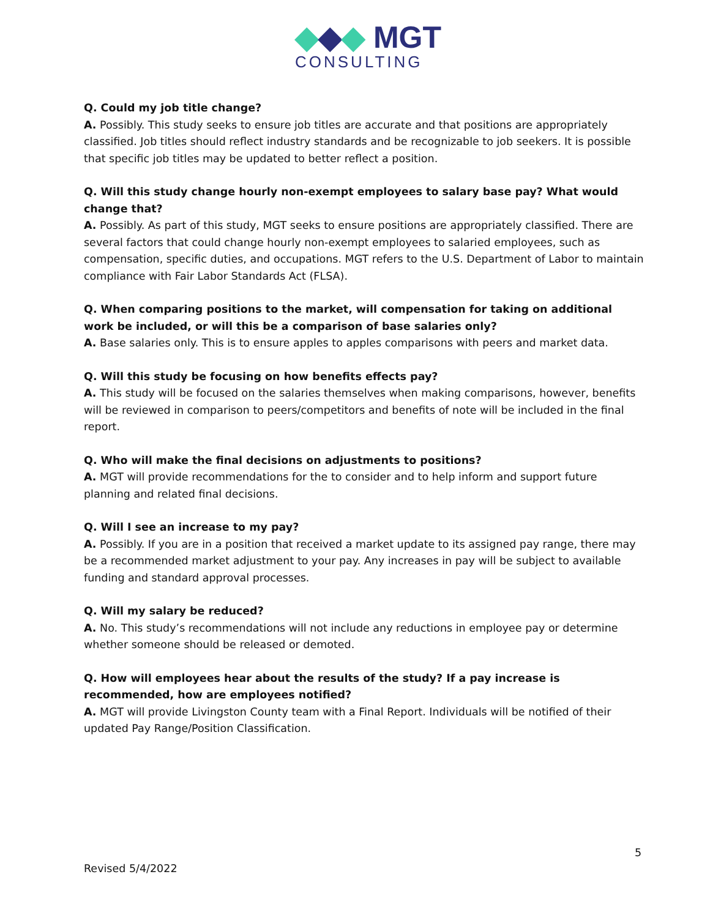◆◆◆ MGT
CONSULTING
Q. Could my job title change?
A. Possibly. This study seeks to ensure job titles are accurate and that positions are appropriately classified. Job titles should reflect industry standards and be recognizable to job seekers. It is possible that specific job titles may be updated to better reflect a position.
Q. Will this study change hourly non-exempt employees to salary base pay? What would change that?
A. Possibly. As part of this study, MGT seeks to ensure positions are appropriately classified. There are several factors that could change hourly non-exempt employees to salaried employees, such as compensation, specific duties, and occupations. MGT refers to the U.S. Department of Labor to maintain compliance with Fair Labor Standards Act (FLSA).
Q. When comparing positions to the market, will compensation for taking on additional work be included, or will this be a comparison of base salaries only?
A. Base salaries only. This is to ensure apples to apples comparisons with peers and market data.
Q. Will this study be focusing on how benefits effects pay?
A. This study will be focused on the salaries themselves when making comparisons, however, benefits will be reviewed in comparison to peers/competitors and benefits of note will be included in the final report.
Q. Who will make the final decisions on adjustments to positions?
A. MGT will provide recommendations for the to consider and to help inform and support future planning and related final decisions.
Q. Will I see an increase to my pay?
A. Possibly. If you are in a position that received a market update to its assigned pay range, there may be a recommended market adjustment to your pay. Any increases in pay will be subject to available funding and standard approval processes.
Q. Will my salary be reduced?
A. No. This study’s recommendations will not include any reductions in employee pay or determine whether someone should be released or demoted.
Q. How will employees hear about the results of the study? If a pay increase is recommended, how are employees notified?
A. MGT will provide Livingston County team with a Final Report. Individuals will be notified of their updated Pay Range/Position Classification.
5
Revised 5/4/2022